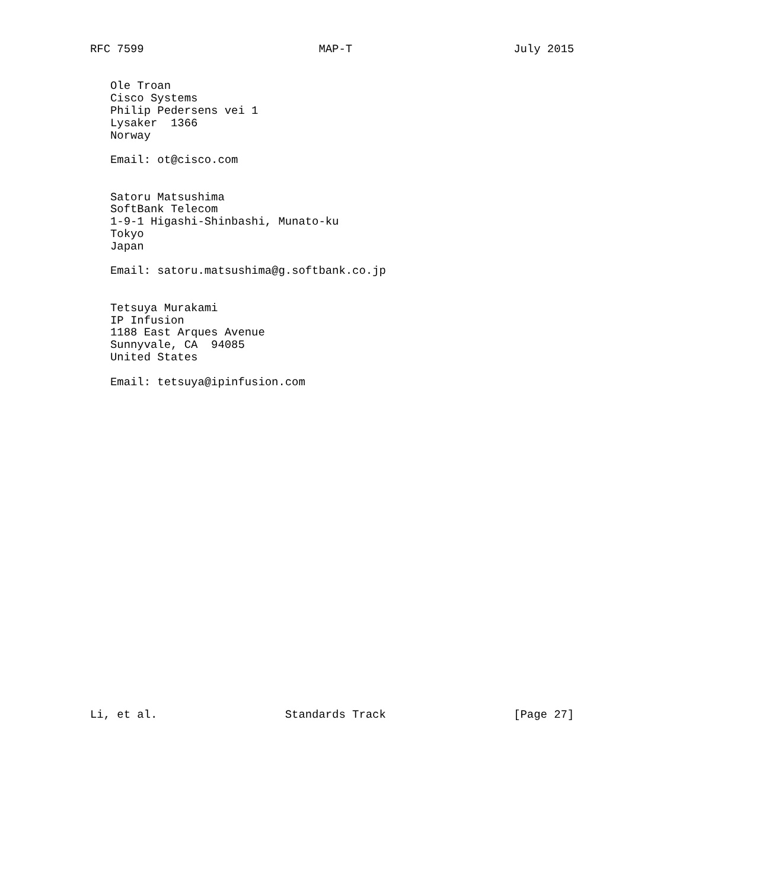RFC 7599                          MAP-T                        July 2015


   Ole Troan
   Cisco Systems
   Philip Pedersens vei 1
   Lysaker  1366
   Norway

   Email: ot@cisco.com


   Satoru Matsushima
   SoftBank Telecom
   1-9-1 Higashi-Shinbashi, Munato-ku
   Tokyo
   Japan

   Email: satoru.matsushima@g.softbank.co.jp


   Tetsuya Murakami
   IP Infusion
   1188 East Arques Avenue
   Sunnyvale, CA  94085
   United States

   Email: tetsuya@ipinfusion.com


























Li, et al.                   Standards Track                   [Page 27]